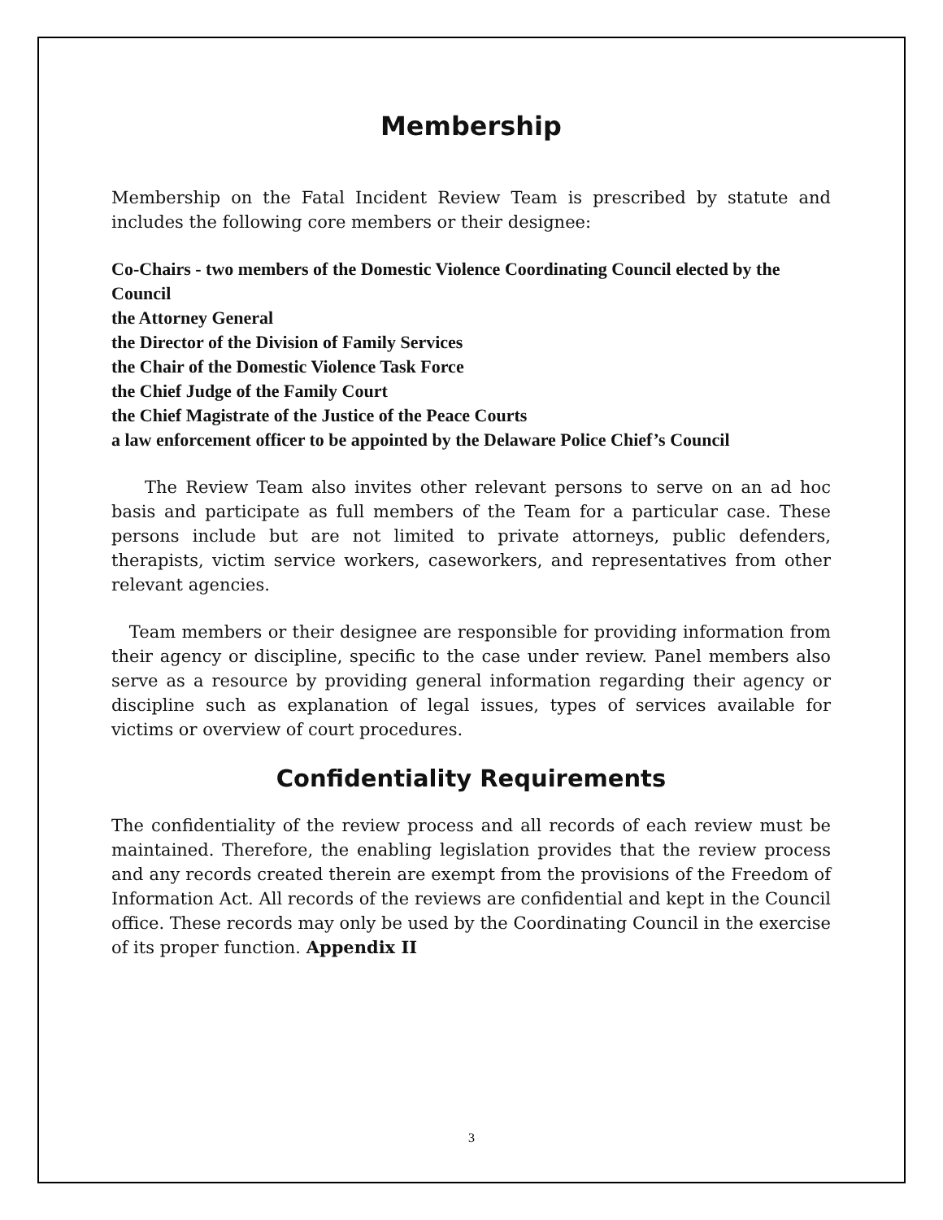Membership
Membership on the Fatal Incident Review Team is prescribed by statute and includes the following core members or their designee:
Co-Chairs - two members of the Domestic Violence Coordinating Council elected by the Council
the Attorney General
the Director of the Division of Family Services
the Chair of the Domestic Violence Task Force
the Chief Judge of the Family Court
the Chief Magistrate of the Justice of the Peace Courts
a law enforcement officer to be appointed by the Delaware Police Chief’s Council
The Review Team also invites other relevant persons to serve on an ad hoc basis and participate as full members of the Team for a particular case. These persons include but are not limited to private attorneys, public defenders, therapists, victim service workers, caseworkers, and representatives from other relevant agencies.
Team members or their designee are responsible for providing information from their agency or discipline, specific to the case under review. Panel members also serve as a resource by providing general information regarding their agency or discipline such as explanation of legal issues, types of services available for victims or overview of court procedures.
Confidentiality Requirements
The confidentiality of the review process and all records of each review must be maintained. Therefore, the enabling legislation provides that the review process and any records created therein are exempt from the provisions of the Freedom of Information Act. All records of the reviews are confidential and kept in the Council office. These records may only be used by the Coordinating Council in the exercise of its proper function. Appendix II
3